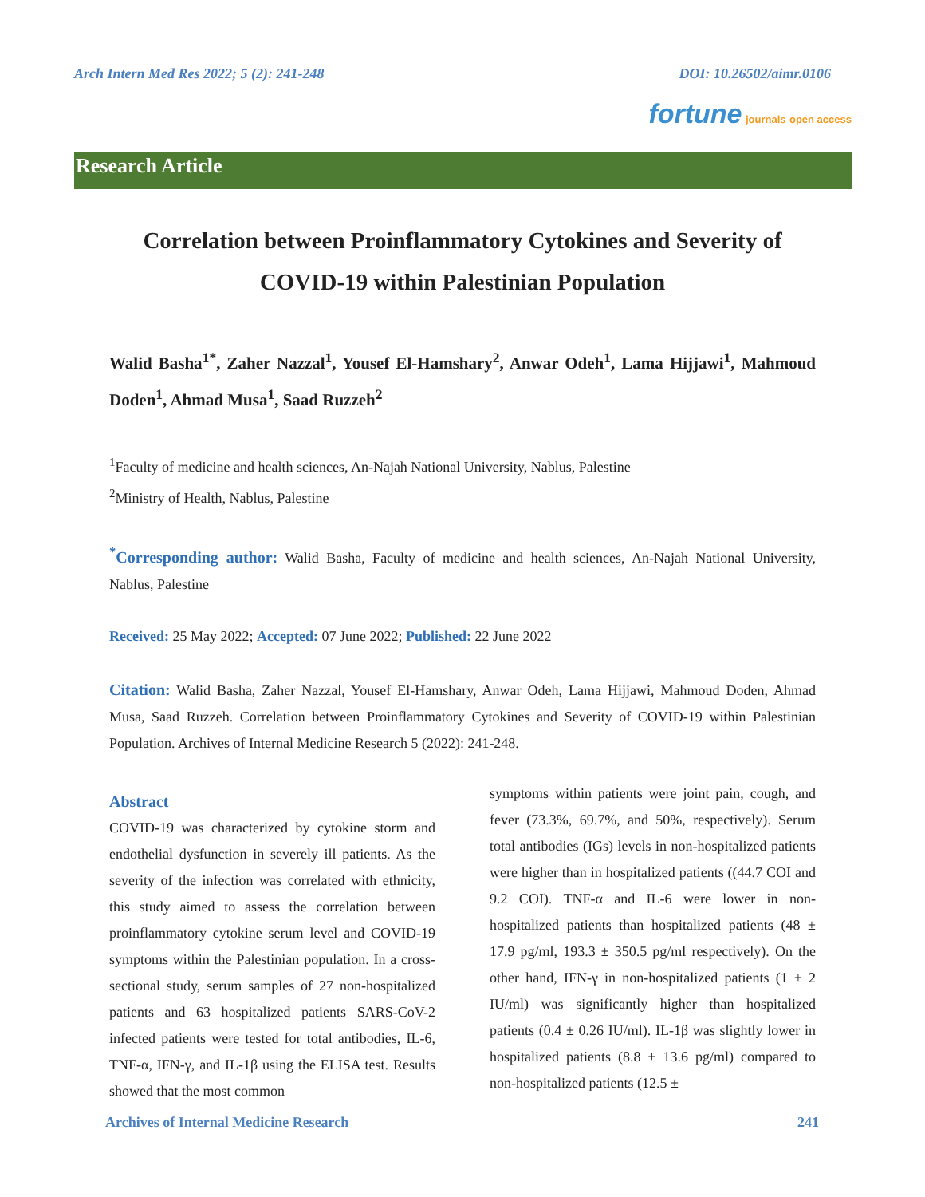Arch Intern Med Res 2022; 5 (2): 241-248 DOI: 10.26502/aimr.0106
fortune journals open access
Research Article
Correlation between Proinflammatory Cytokines and Severity of COVID-19 within Palestinian Population
Walid Basha<sup>1*</sup>, Zaher Nazzal<sup>1</sup>, Yousef El-Hamshary<sup>2</sup>, Anwar Odeh<sup>1</sup>, Lama Hijjawi<sup>1</sup>, Mahmoud Doden<sup>1</sup>, Ahmad Musa<sup>1</sup>, Saad Ruzzeh<sup>2</sup>
<sup>1</sup> Faculty of medicine and health sciences, An-Najah National University, Nablus, Palestine
<sup>2</sup> Ministry of Health, Nablus, Palestine
<sup>*</sup> Corresponding author: Walid Basha, Faculty of medicine and health sciences, An-Najah National University, Nablus, Palestine
Received: 25 May 2022; Accepted: 07 June 2022; Published: 22 June 2022
Citation: Walid Basha, Zaher Nazzal, Yousef El-Hamshary, Anwar Odeh, Lama Hijjawi, Mahmoud Doden, Ahmad Musa, Saad Ruzzeh. Correlation between Proinflammatory Cytokines and Severity of COVID-19 within Palestinian Population. Archives of Internal Medicine Research 5 (2022): 241-248.
Abstract
COVID-19 was characterized by cytokine storm and endothelial dysfunction in severely ill patients. As the severity of the infection was correlated with ethnicity, this study aimed to assess the correlation between proinflammatory cytokine serum level and COVID-19 symptoms within the Palestinian population. In a cross-sectional study, serum samples of 27 non-hospitalized patients and 63 hospitalized patients SARS-CoV-2 infected patients were tested for total antibodies, IL-6, TNF-α, IFN-γ, and IL-1β using the ELISA test. Results showed that the most common
symptoms within patients were joint pain, cough, and fever (73.3%, 69.7%, and 50%, respectively). Serum total antibodies (IGs) levels in non-hospitalized patients were higher than in hospitalized patients ((44.7 COI and 9.2 COI). TNF-α and IL-6 were lower in non-hospitalized patients than hospitalized patients (48 ± 17.9 pg/ml, 193.3 ± 350.5 pg/ml respectively). On the other hand, IFN-γ in non-hospitalized patients (1 ± 2 IU/ml) was significantly higher than hospitalized patients (0.4 ± 0.26 IU/ml). IL-1β was slightly lower in hospitalized patients (8.8 ± 13.6 pg/ml) compared to non-hospitalized patients (12.5 ±
Archives of Internal Medicine Research 241